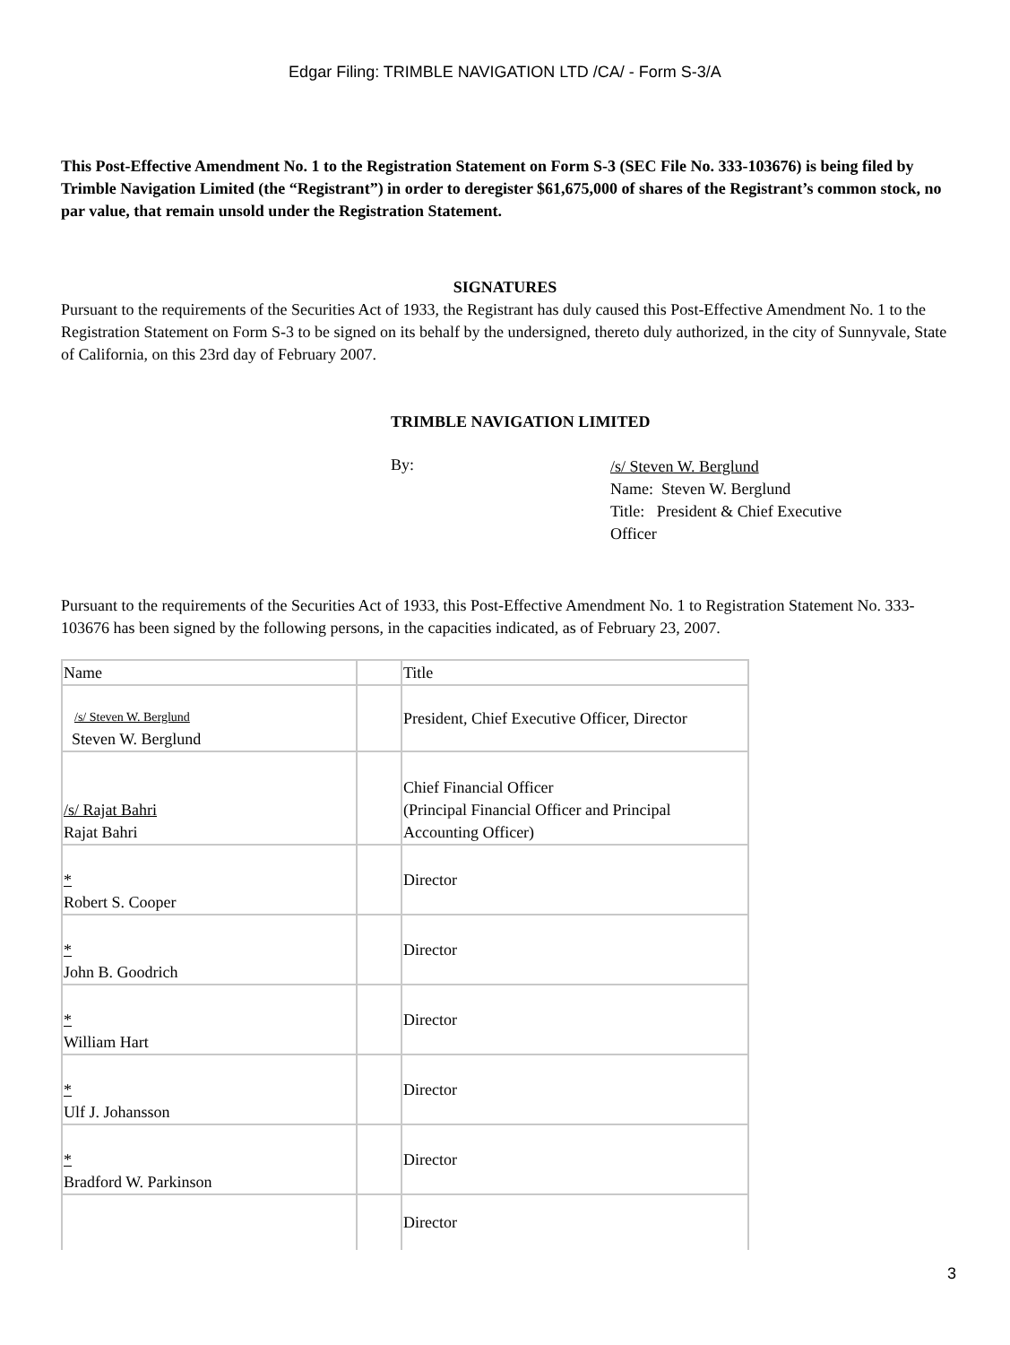Edgar Filing: TRIMBLE NAVIGATION LTD /CA/ - Form S-3/A
This Post-Effective Amendment No. 1 to the Registration Statement on Form S-3 (SEC File No. 333-103676) is being filed by Trimble Navigation Limited (the “Registrant”) in order to deregister $61,675,000 of shares of the Registrant’s common stock, no par value, that remain unsold under the Registration Statement.
SIGNATURES
Pursuant to the requirements of the Securities Act of 1933, the Registrant has duly caused this Post-Effective Amendment No. 1 to the Registration Statement on Form S-3 to be signed on its behalf by the undersigned, thereto duly authorized, in the city of Sunnyvale, State of California, on this 23rd day of February 2007.
TRIMBLE NAVIGATION LIMITED
By:
/s/ Steven W. Berglund
Name: Steven W. Berglund
Title: President & Chief Executive Officer
Pursuant to the requirements of the Securities Act of 1933, this Post-Effective Amendment No. 1 to Registration Statement No. 333-103676 has been signed by the following persons, in the capacities indicated, as of February 23, 2007.
| Name | | Title |
| /s/ Steven W. Berglund Steven W. Berglund | | President, Chief Executive Officer, Director |
| /s/ Rajat Bahri Rajat Bahri | | Chief Financial Officer (Principal Financial Officer and Principal Accounting Officer) |
| * Robert S. Cooper | | Director |
| * John B. Goodrich | | Director |
| * William Hart | | Director |
| * Ulf J. Johansson | | Director |
| * Bradford W. Parkinson | | Director |
| | | Director |
3